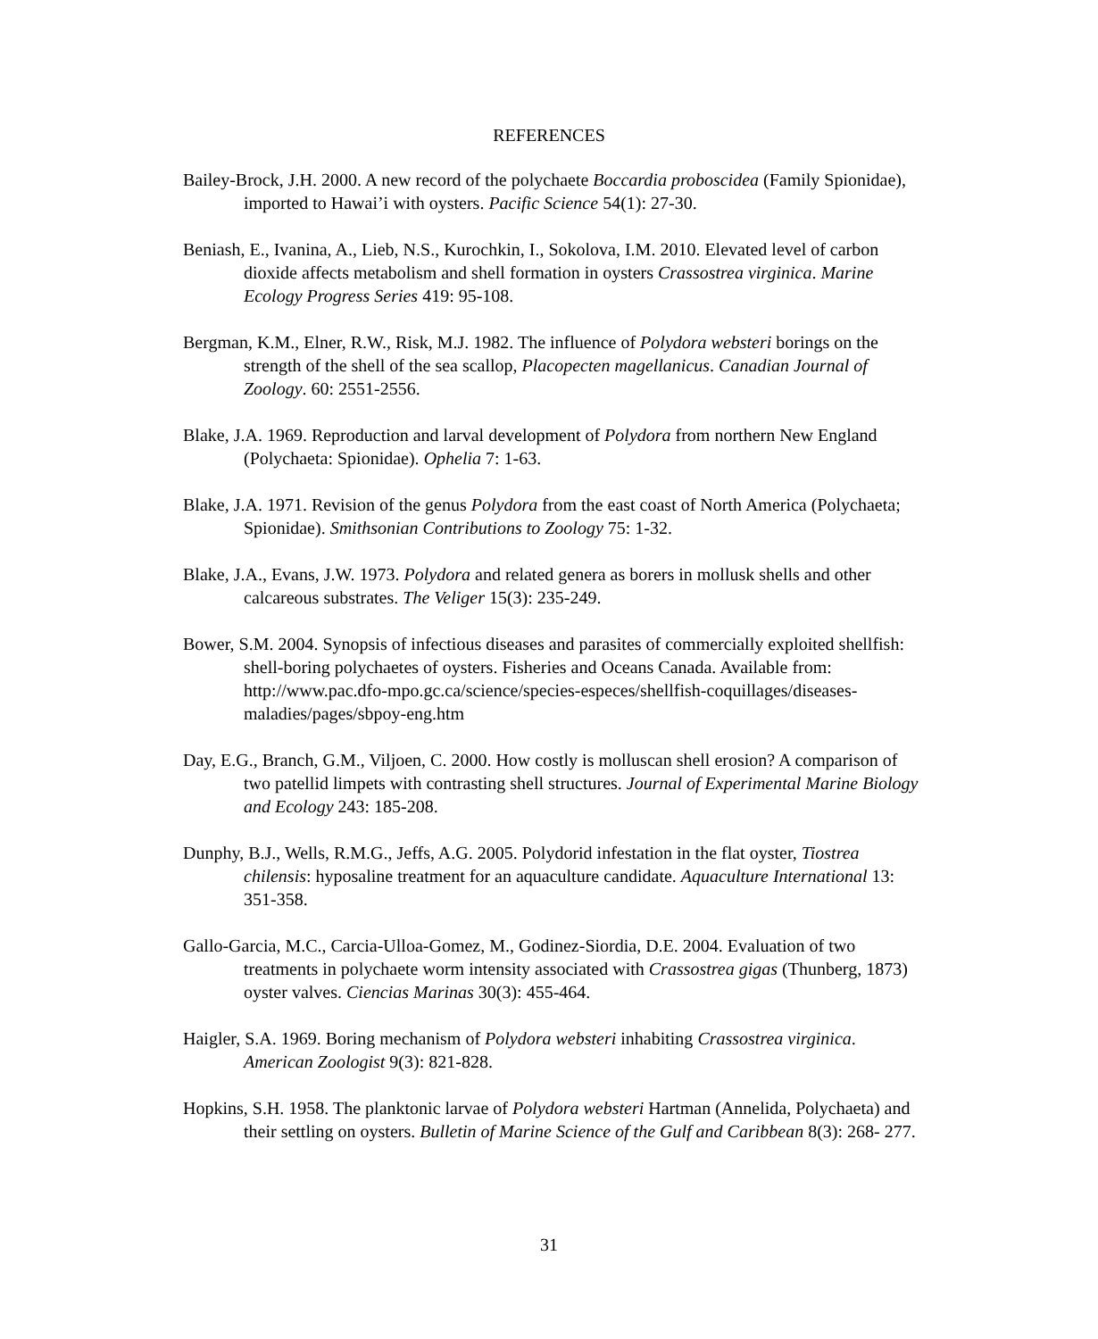REFERENCES
Bailey-Brock, J.H. 2000. A new record of the polychaete Boccardia proboscidea (Family Spionidae), imported to Hawai’i with oysters. Pacific Science 54(1): 27-30.
Beniash, E., Ivanina, A., Lieb, N.S., Kurochkin, I., Sokolova, I.M. 2010. Elevated level of carbon dioxide affects metabolism and shell formation in oysters Crassostrea virginica. Marine Ecology Progress Series 419: 95-108.
Bergman, K.M., Elner, R.W., Risk, M.J. 1982. The influence of Polydora websteri borings on the strength of the shell of the sea scallop, Placopecten magellanicus. Canadian Journal of Zoology. 60: 2551-2556.
Blake, J.A. 1969. Reproduction and larval development of Polydora from northern New England (Polychaeta: Spionidae). Ophelia 7: 1-63.
Blake, J.A. 1971. Revision of the genus Polydora from the east coast of North America (Polychaeta; Spionidae). Smithsonian Contributions to Zoology 75: 1-32.
Blake, J.A., Evans, J.W. 1973. Polydora and related genera as borers in mollusk shells and other calcareous substrates. The Veliger 15(3): 235-249.
Bower, S.M. 2004. Synopsis of infectious diseases and parasites of commercially exploited shellfish: shell-boring polychaetes of oysters. Fisheries and Oceans Canada. Available from: http://www.pac.dfo-mpo.gc.ca/science/species-especes/shellfish-coquillages/diseases-maladies/pages/sbpoy-eng.htm
Day, E.G., Branch, G.M., Viljoen, C. 2000. How costly is molluscan shell erosion? A comparison of two patellid limpets with contrasting shell structures. Journal of Experimental Marine Biology and Ecology 243: 185-208.
Dunphy, B.J., Wells, R.M.G., Jeffs, A.G. 2005. Polydorid infestation in the flat oyster, Tiostrea chilensis: hyposaline treatment for an aquaculture candidate. Aquaculture International 13: 351-358.
Gallo-Garcia, M.C., Carcia-Ulloa-Gomez, M., Godinez-Siordia, D.E. 2004. Evaluation of two treatments in polychaete worm intensity associated with Crassostrea gigas (Thunberg, 1873) oyster valves. Ciencias Marinas 30(3): 455-464.
Haigler, S.A. 1969. Boring mechanism of Polydora websteri inhabiting Crassostrea virginica. American Zoologist 9(3): 821-828.
Hopkins, S.H. 1958. The planktonic larvae of Polydora websteri Hartman (Annelida, Polychaeta) and their settling on oysters. Bulletin of Marine Science of the Gulf and Caribbean 8(3): 268- 277.
31